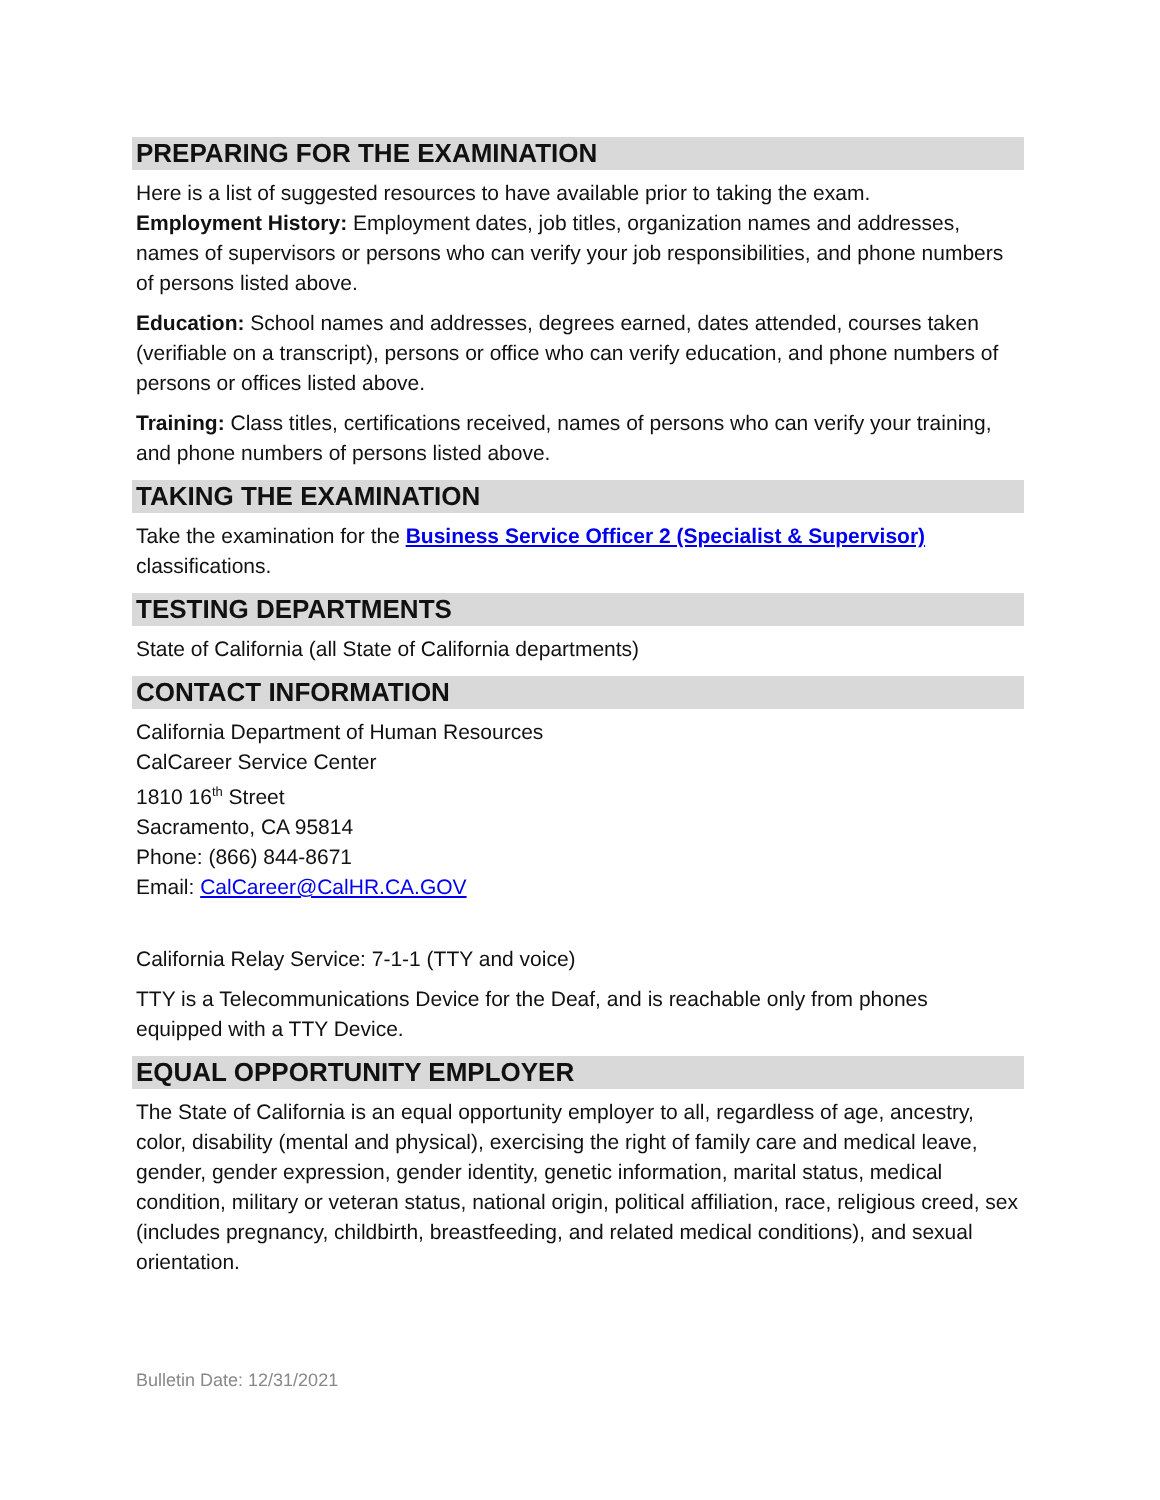PREPARING FOR THE EXAMINATION
Here is a list of suggested resources to have available prior to taking the exam.
Employment History: Employment dates, job titles, organization names and addresses, names of supervisors or persons who can verify your job responsibilities, and phone numbers of persons listed above.
Education: School names and addresses, degrees earned, dates attended, courses taken (verifiable on a transcript), persons or office who can verify education, and phone numbers of persons or offices listed above.
Training: Class titles, certifications received, names of persons who can verify your training, and phone numbers of persons listed above.
TAKING THE EXAMINATION
Take the examination for the Business Service Officer 2 (Specialist & Supervisor) classifications.
TESTING DEPARTMENTS
State of California (all State of California departments)
CONTACT INFORMATION
California Department of Human Resources
CalCareer Service Center
1810 16<sup>th</sup> Street
Sacramento, CA 95814
Phone: (866) 844-8671
Email: CalCareer@CalHR.CA.GOV
California Relay Service: 7-1-1 (TTY and voice)
TTY is a Telecommunications Device for the Deaf, and is reachable only from phones equipped with a TTY Device.
EQUAL OPPORTUNITY EMPLOYER
The State of California is an equal opportunity employer to all, regardless of age, ancestry, color, disability (mental and physical), exercising the right of family care and medical leave, gender, gender expression, gender identity, genetic information, marital status, medical condition, military or veteran status, national origin, political affiliation, race, religious creed, sex (includes pregnancy, childbirth, breastfeeding, and related medical conditions), and sexual orientation.
Bulletin Date: 12/31/2021